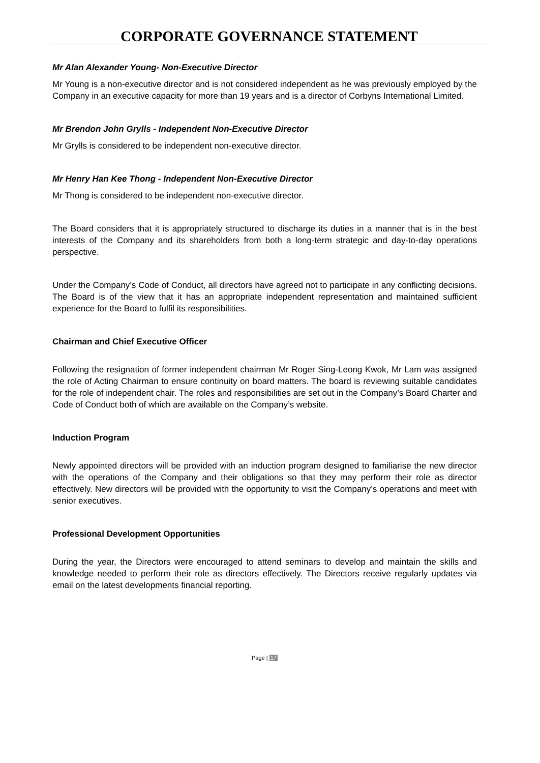CORPORATE GOVERNANCE STATEMENT
Mr Alan Alexander Young- Non-Executive Director
Mr Young is a non-executive director and is not considered independent as he was previously employed by the Company in an executive capacity for more than 19 years and is a director of Corbyns International Limited.
Mr Brendon John Grylls - Independent Non-Executive Director
Mr Grylls is considered to be independent non-executive director.
Mr Henry Han Kee Thong - Independent Non-Executive Director
Mr Thong is considered to be independent non-executive director.
The Board considers that it is appropriately structured to discharge its duties in a manner that is in the best interests of the Company and its shareholders from both a long-term strategic and day-to-day operations perspective.
Under the Company’s Code of Conduct, all directors have agreed not to participate in any conflicting decisions. The Board is of the view that it has an appropriate independent representation and maintained sufficient experience for the Board to fulfil its responsibilities.
Chairman and Chief Executive Officer
Following the resignation of former independent chairman Mr Roger Sing-Leong Kwok, Mr Lam was assigned the role of Acting Chairman to ensure continuity on board matters. The board is reviewing suitable candidates for the role of independent chair. The roles and responsibilities are set out in the Company’s Board Charter and Code of Conduct both of which are available on the Company’s website.
Induction Program
Newly appointed directors will be provided with an induction program designed to familiarise the new director with the operations of the Company and their obligations so that they may perform their role as director effectively. New directors will be provided with the opportunity to visit the Company’s operations and meet with senior executives.
Professional Development Opportunities
During the year, the Directors were encouraged to attend seminars to develop and maintain the skills and knowledge needed to perform their role as directors effectively. The Directors receive regularly updates via email on the latest developments financial reporting.
Page | 17